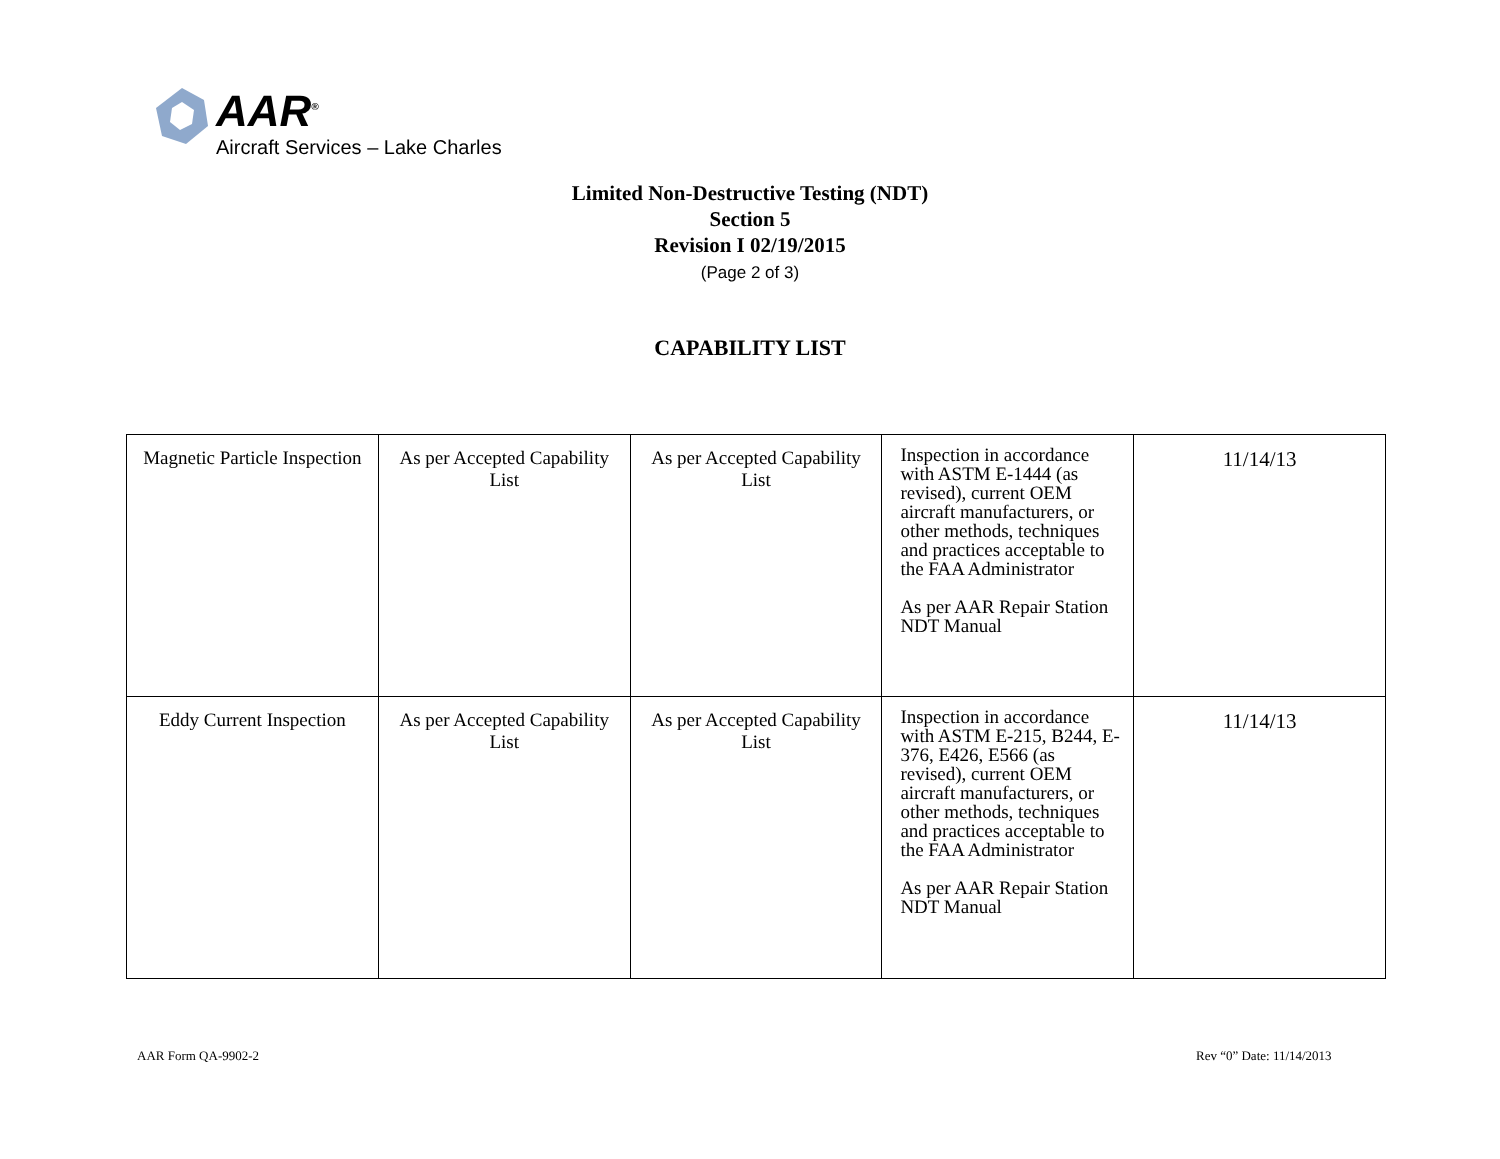AAR<sup>®</sup>
Aircraft Services – Lake Charles
Limited Non-Destructive Testing (NDT)
Section 5
Revision I 02/19/2015
(Page 2 of 3)
CAPABILITY LIST
| Magnetic Particle Inspection | As per Accepted Capability List | As per Accepted Capability List | Inspection in accordance with ASTM E-1444 (as revised), current OEM aircraft manufacturers, or other methods, techniques and practices acceptable to the FAA Administrator As per AAR Repair Station NDT Manual | 11/14/13 |
| Eddy Current Inspection | As per Accepted Capability List | As per Accepted Capability List | Inspection in accordance with ASTM E-215, B244, E-376, E426, E566 (as revised), current OEM aircraft manufacturers, or other methods, techniques and practices acceptable to the FAA Administrator As per AAR Repair Station NDT Manual | 11/14/13 |
AAR Form QA-9902-2 Rev “0” Date: 11/14/2013